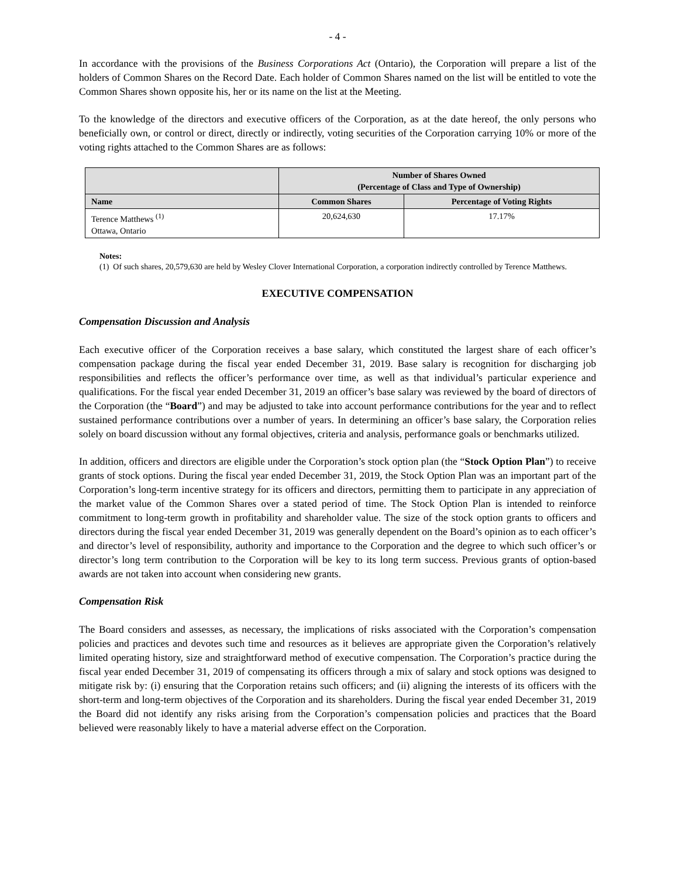- 4 -
In accordance with the provisions of the Business Corporations Act (Ontario), the Corporation will prepare a list of the holders of Common Shares on the Record Date. Each holder of Common Shares named on the list will be entitled to vote the Common Shares shown opposite his, her or its name on the list at the Meeting.
To the knowledge of the directors and executive officers of the Corporation, as at the date hereof, the only persons who beneficially own, or control or direct, directly or indirectly, voting securities of the Corporation carrying 10% or more of the voting rights attached to the Common Shares are as follows:
| | Number of Shares Owned (Percentage of Class and Type of Ownership) | |
| --- | --- | --- |
| Name | Common Shares | Percentage of Voting Rights |
| Terence Matthews <sup>(1)</sup> Ottawa, Ontario | 20,624,630 | 17.17% |
Notes:
(1) Of such shares, 20,579,630 are held by Wesley Clover International Corporation, a corporation indirectly controlled by Terence Matthews.
EXECUTIVE COMPENSATION
Compensation Discussion and Analysis
Each executive officer of the Corporation receives a base salary, which constituted the largest share of each officer’s compensation package during the fiscal year ended December 31, 2019. Base salary is recognition for discharging job responsibilities and reflects the officer’s performance over time, as well as that individual’s particular experience and qualifications. For the fiscal year ended December 31, 2019 an officer’s base salary was reviewed by the board of directors of the Corporation (the “Board”) and may be adjusted to take into account performance contributions for the year and to reflect sustained performance contributions over a number of years. In determining an officer’s base salary, the Corporation relies solely on board discussion without any formal objectives, criteria and analysis, performance goals or benchmarks utilized.
In addition, officers and directors are eligible under the Corporation’s stock option plan (the “Stock Option Plan”) to receive grants of stock options. During the fiscal year ended December 31, 2019, the Stock Option Plan was an important part of the Corporation’s long-term incentive strategy for its officers and directors, permitting them to participate in any appreciation of the market value of the Common Shares over a stated period of time. The Stock Option Plan is intended to reinforce commitment to long-term growth in profitability and shareholder value. The size of the stock option grants to officers and directors during the fiscal year ended December 31, 2019 was generally dependent on the Board’s opinion as to each officer’s and director’s level of responsibility, authority and importance to the Corporation and the degree to which such officer’s or director’s long term contribution to the Corporation will be key to its long term success. Previous grants of option-based awards are not taken into account when considering new grants.
Compensation Risk
The Board considers and assesses, as necessary, the implications of risks associated with the Corporation’s compensation policies and practices and devotes such time and resources as it believes are appropriate given the Corporation’s relatively limited operating history, size and straightforward method of executive compensation. The Corporation’s practice during the fiscal year ended December 31, 2019 of compensating its officers through a mix of salary and stock options was designed to mitigate risk by: (i) ensuring that the Corporation retains such officers; and (ii) aligning the interests of its officers with the short-term and long-term objectives of the Corporation and its shareholders. During the fiscal year ended December 31, 2019 the Board did not identify any risks arising from the Corporation’s compensation policies and practices that the Board believed were reasonably likely to have a material adverse effect on the Corporation.